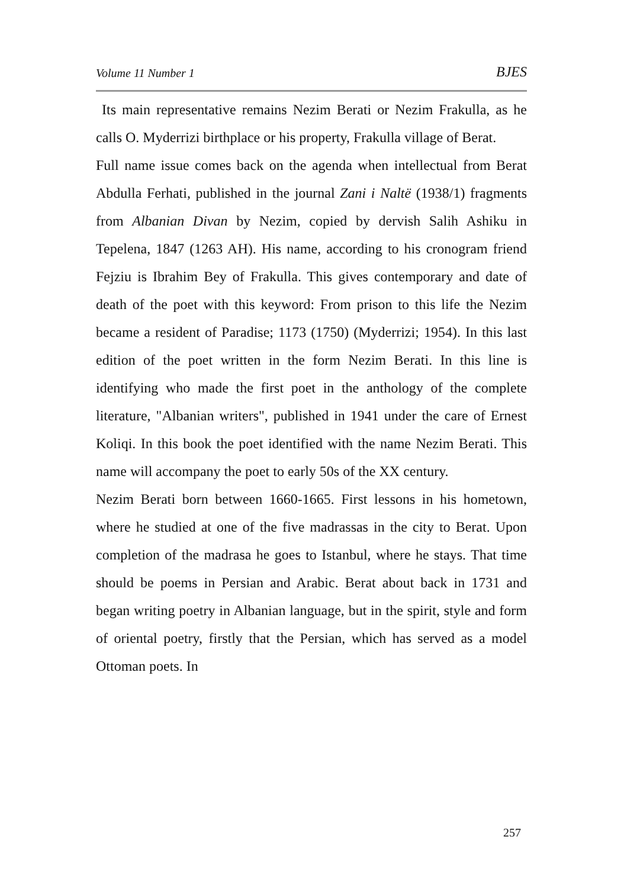Volume 11 Number 1 BJES
Its main representative remains Nezim Berati or Nezim Frakulla, as he calls O. Myderrizi birthplace or his property, Frakulla village of Berat.
Full name issue comes back on the agenda when intellectual from Berat Abdulla Ferhati, published in the journal Zani i Naltë (1938/1) fragments from Albanian Divan by Nezim, copied by dervish Salih Ashiku in Tepelena, 1847 (1263 AH). His name, according to his cronogram friend Fejziu is Ibrahim Bey of Frakulla. This gives contemporary and date of death of the poet with this keyword: From prison to this life the Nezim became a resident of Paradise; 1173 (1750) (Myderrizi; 1954). In this last edition of the poet written in the form Nezim Berati. In this line is identifying who made the first poet in the anthology of the complete literature, "Albanian writers", published in 1941 under the care of Ernest Koliqi. In this book the poet identified with the name Nezim Berati. This name will accompany the poet to early 50s of the XX century.
Nezim Berati born between 1660-1665. First lessons in his hometown, where he studied at one of the five madrassas in the city to Berat. Upon completion of the madrasa he goes to Istanbul, where he stays. That time should be poems in Persian and Arabic. Berat about back in 1731 and began writing poetry in Albanian language, but in the spirit, style and form of oriental poetry, firstly that the Persian, which has served as a model Ottoman poets. In
257